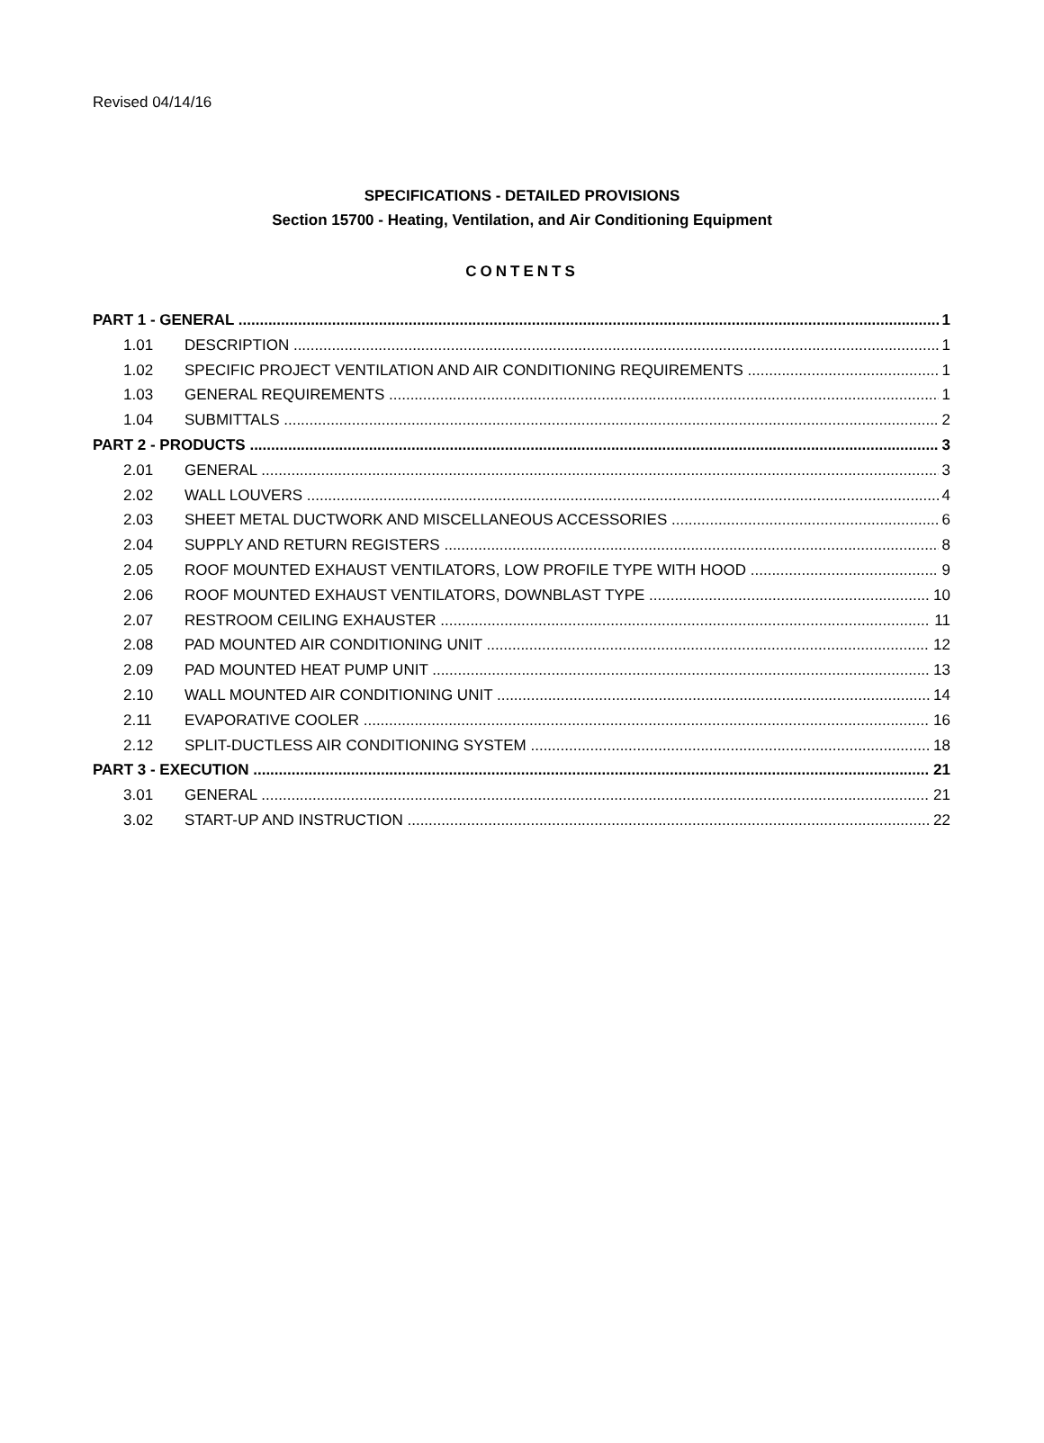Revised 04/14/16
SPECIFICATIONS - DETAILED PROVISIONS
Section 15700 - Heating, Ventilation, and Air Conditioning Equipment
CONTENTS
PART 1 - GENERAL 1
1.01 DESCRIPTION 1
1.02 SPECIFIC PROJECT VENTILATION AND AIR CONDITIONING REQUIREMENTS 1
1.03 GENERAL REQUIREMENTS 1
1.04 SUBMITTALS 2
PART 2 - PRODUCTS 3
2.01 GENERAL 3
2.02 WALL LOUVERS 4
2.03 SHEET METAL DUCTWORK AND MISCELLANEOUS ACCESSORIES 6
2.04 SUPPLY AND RETURN REGISTERS 8
2.05 ROOF MOUNTED EXHAUST VENTILATORS, LOW PROFILE TYPE WITH HOOD 9
2.06 ROOF MOUNTED EXHAUST VENTILATORS, DOWNBLAST TYPE 10
2.07 RESTROOM CEILING EXHAUSTER 11
2.08 PAD MOUNTED AIR CONDITIONING UNIT 12
2.09 PAD MOUNTED HEAT PUMP UNIT 13
2.10 WALL MOUNTED AIR CONDITIONING UNIT 14
2.11 EVAPORATIVE COOLER 16
2.12 SPLIT-DUCTLESS AIR CONDITIONING SYSTEM 18
PART 3 - EXECUTION 21
3.01 GENERAL 21
3.02 START-UP AND INSTRUCTION 22